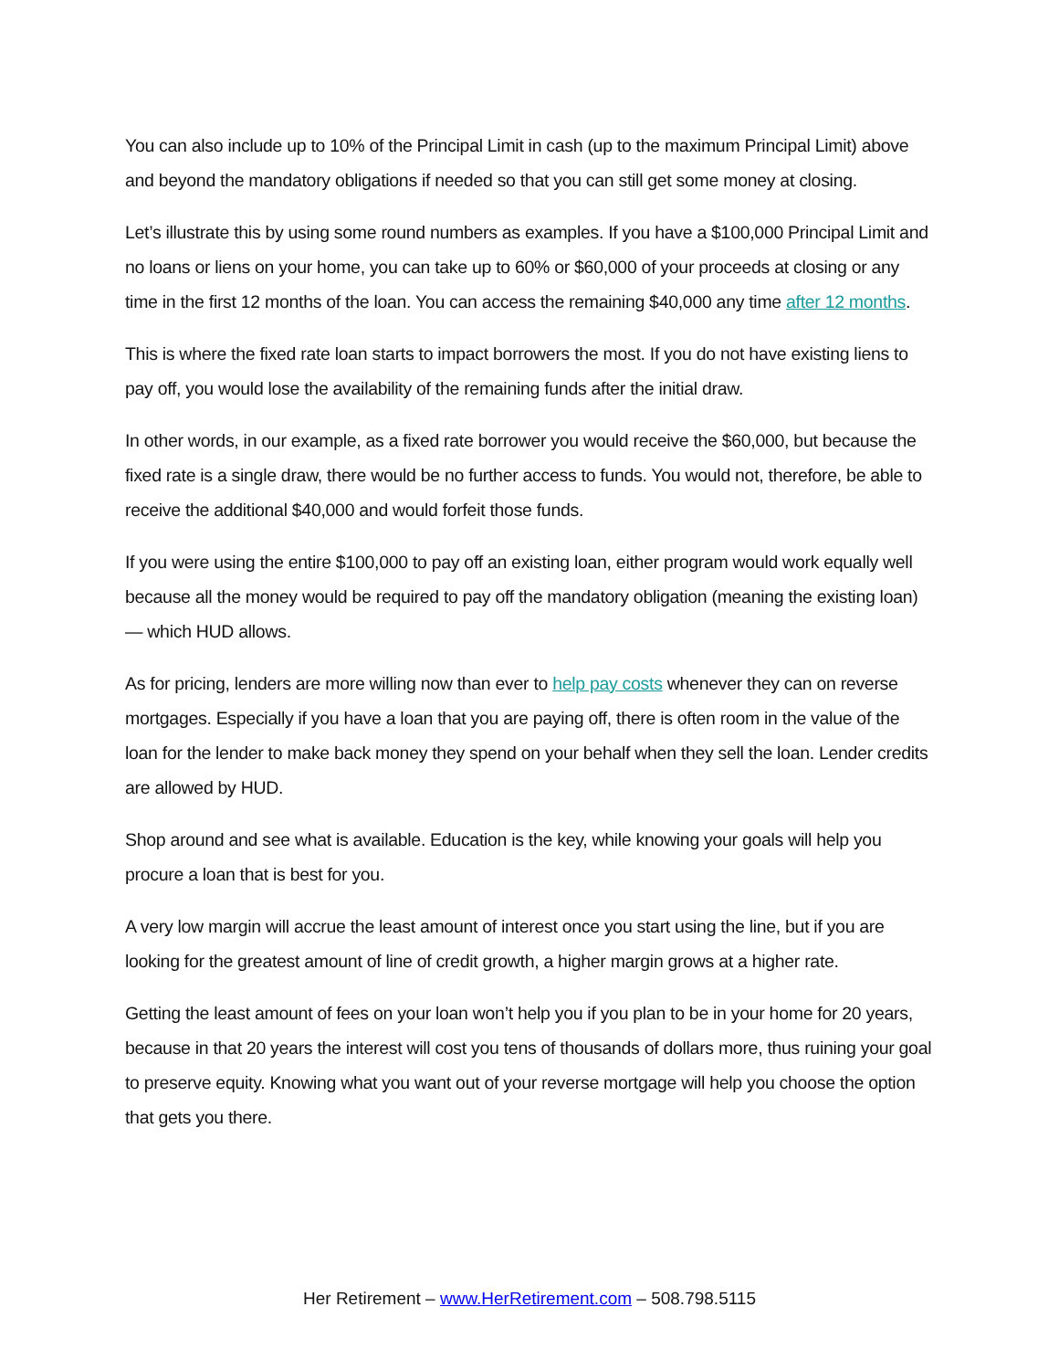You can also include up to 10% of the Principal Limit in cash (up to the maximum Principal Limit) above and beyond the mandatory obligations if needed so that you can still get some money at closing.
Let’s illustrate this by using some round numbers as examples. If you have a $100,000 Principal Limit and no loans or liens on your home, you can take up to 60% or $60,000 of your proceeds at closing or any time in the first 12 months of the loan. You can access the remaining $40,000 any time after 12 months.
This is where the fixed rate loan starts to impact borrowers the most. If you do not have existing liens to pay off, you would lose the availability of the remaining funds after the initial draw.
In other words, in our example, as a fixed rate borrower you would receive the $60,000, but because the fixed rate is a single draw, there would be no further access to funds. You would not, therefore, be able to receive the additional $40,000 and would forfeit those funds.
If you were using the entire $100,000 to pay off an existing loan, either program would work equally well because all the money would be required to pay off the mandatory obligation (meaning the existing loan) — which HUD allows.
As for pricing, lenders are more willing now than ever to help pay costs whenever they can on reverse mortgages. Especially if you have a loan that you are paying off, there is often room in the value of the loan for the lender to make back money they spend on your behalf when they sell the loan. Lender credits are allowed by HUD.
Shop around and see what is available. Education is the key, while knowing your goals will help you procure a loan that is best for you.
A very low margin will accrue the least amount of interest once you start using the line, but if you are looking for the greatest amount of line of credit growth, a higher margin grows at a higher rate.
Getting the least amount of fees on your loan won’t help you if you plan to be in your home for 20 years, because in that 20 years the interest will cost you tens of thousands of dollars more, thus ruining your goal to preserve equity. Knowing what you want out of your reverse mortgage will help you choose the option that gets you there.
Her Retirement – www.HerRetirement.com – 508.798.5115